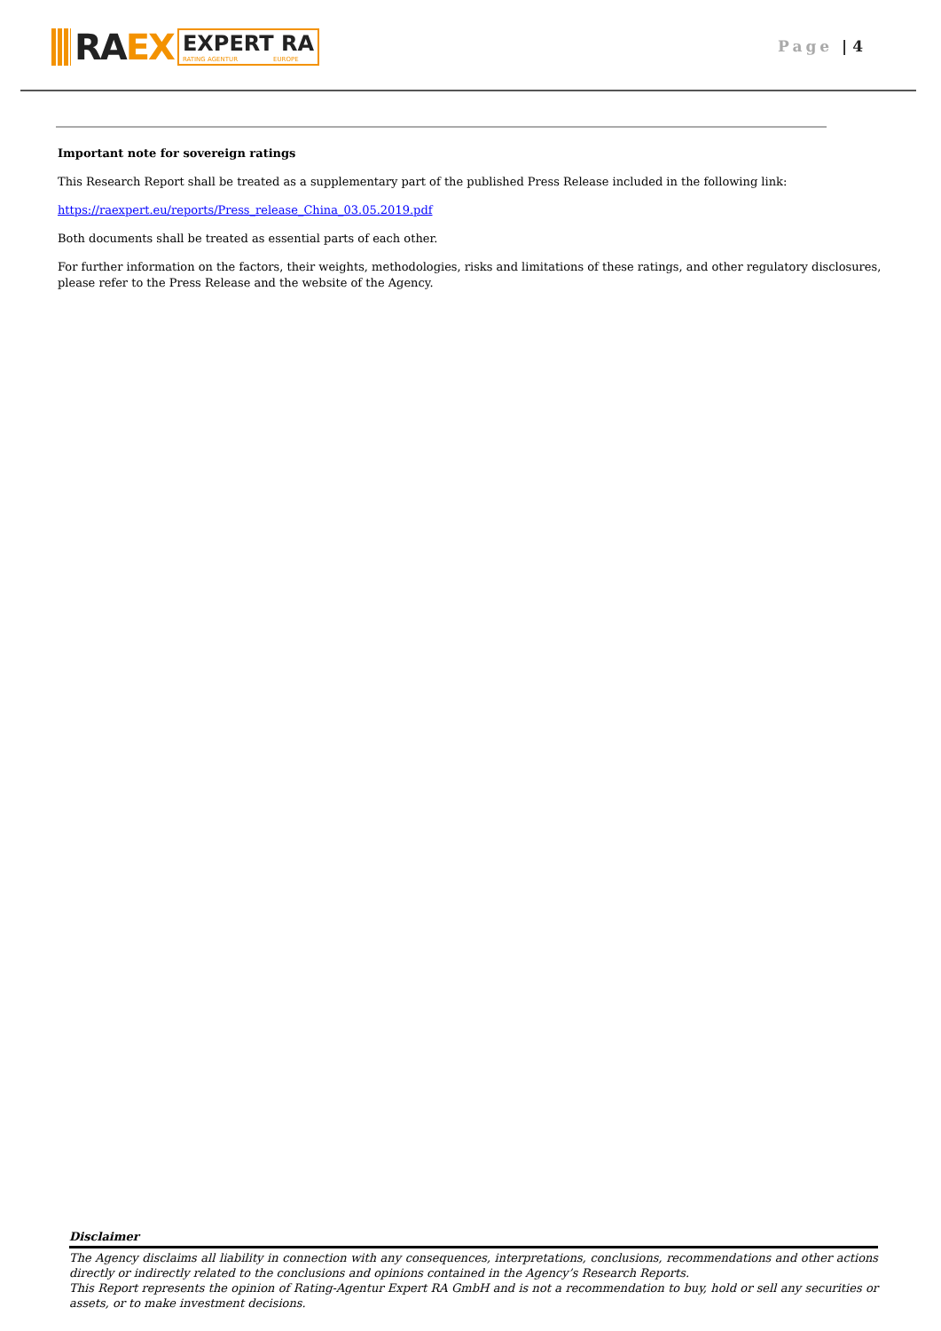RA EX
EXPERT RA
RATING AGENTUR EUROPE
Page | 4
Important note for sovereign ratings
This Research Report shall be treated as a supplementary part of the published Press Release included in the following link:
https://raexpert.eu/reports/Press_release_China_03.05.2019.pdf
Both documents shall be treated as essential parts of each other.
For further information on the factors, their weights, methodologies, risks and limitations of these ratings, and other regulatory disclosures, please refer to the Press Release and the website of the Agency.
Disclaimer
The Agency disclaims all liability in connection with any consequences, interpretations, conclusions, recommendations and other actions directly or indirectly related to the conclusions and opinions contained in the Agency’s Research Reports.
This Report represents the opinion of Rating-Agentur Expert RA GmbH and is not a recommendation to buy, hold or sell any securities or assets, or to make investment decisions.